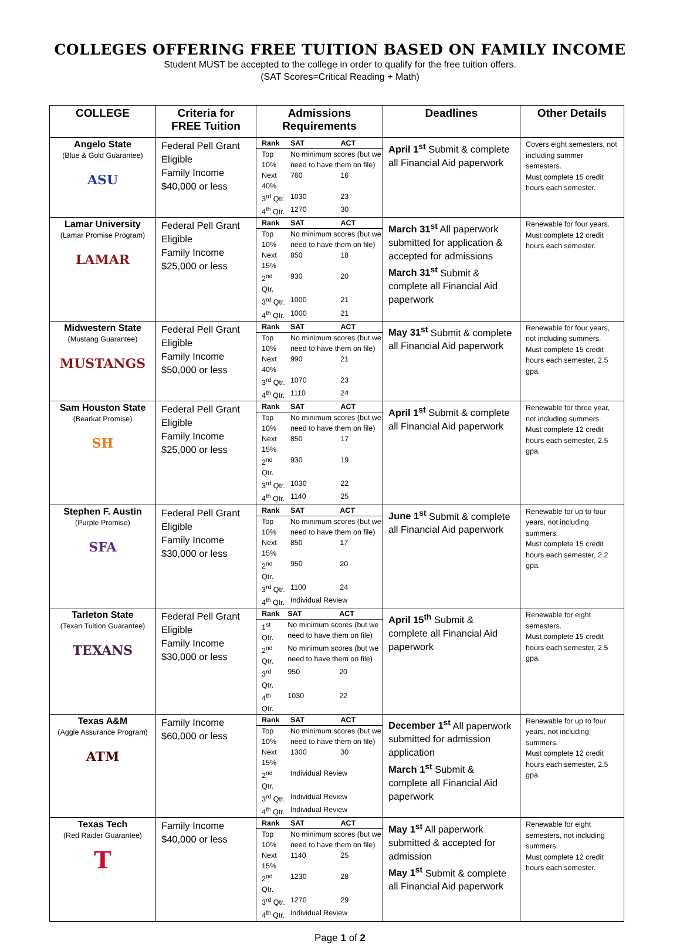COLLEGES OFFERING FREE TUITION BASED ON FAMILY INCOME
Student MUST be accepted to the college in order to qualify for the free tuition offers.
(SAT Scores=Critical Reading + Math)
| COLLEGE | Criteria for FREE Tuition | Admissions Requirements | Deadlines | Other Details |
| --- | --- | --- | --- | --- |
| Angelo State (Blue & Gold Guarantee) ASU | Federal Pell Grant Eligible Family Income $40,000 or less | / Rank / SAT / ACT / / Top 10% / No minimum scores (but we need to have them on file) / / / Next 40% / 760 / 16 / / 3<sup>rd</sup> Qtr. / 1030 / 23 / / 4<sup>th</sup> Qtr. / 1270 / 30 / | April 1<sup>st</sup> Submit & complete all Financial Aid paperwork | Covers eight semesters, not including summer semesters. Must complete 15 credit hours each semester. |
| Lamar University (Lamar Promise Program) LAMAR | Federal Pell Grant Eligible Family Income $25,000 or less | / Rank / SAT / ACT / / Top 10% / No minimum scores (but we need to have them on file) / / / Next 15% / 850 / 18 / / 2<sup>nd</sup> Qtr. / 930 / 20 / / 3<sup>rd</sup> Qtr. / 1000 / 21 / / 4<sup>th</sup> Qtr. / 1000 / 21 / | March 31<sup>st</sup> All paperwork submitted for application & accepted for admissions March 31<sup>st</sup> Submit & complete all Financial Aid paperwork | Renewable for four years. Must complete 12 credit hours each semester. |
| Midwestern State (Mustang Guarantee) MUSTANGS | Federal Pell Grant Eligible Family Income $50,000 or less | / Rank / SAT / ACT / / Top 10% / No minimum scores (but we need to have them on file) / / / Next 40% / 990 / 21 / / 3<sup>rd</sup> Qtr. / 1070 / 23 / / 4<sup>th</sup> Qtr. / 1110 / 24 / | May 31<sup>st</sup> Submit & complete all Financial Aid paperwork | Renewable for four years, not including summers. Must complete 15 credit hours each semester, 2.5 gpa. |
| Sam Houston State (Bearkat Promise) SH | Federal Pell Grant Eligible Family Income $25,000 or less | / Rank / SAT / ACT / / Top 10% / No minimum scores (but we need to have them on file) / / / Next 15% / 850 / 17 / / 2<sup>nd</sup> Qtr. / 930 / 19 / / 3<sup>rd</sup> Qtr. / 1030 / 22 / / 4<sup>th</sup> Qtr. / 1140 / 25 / | April 1<sup>st</sup> Submit & complete all Financial Aid paperwork | Renewable for three year, not including summers. Must complete 12 credit hours each semester, 2.5 gpa. |
| Stephen F. Austin (Purple Promise) SFA | Federal Pell Grant Eligible Family Income $30,000 or less | / Rank / SAT / ACT / / Top 10% / No minimum scores (but we need to have them on file) / / / Next 15% / 850 / 17 / / 2<sup>nd</sup> Qtr. / 950 / 20 / / 3<sup>rd</sup> Qtr. / 1100 / 24 / / 4<sup>th</sup> Qtr. / Individual Review / / | June 1<sup>st</sup> Submit & complete all Financial Aid paperwork | Renewable for up to four years, not including summers. Must complete 15 credit hours each semester, 2.2 gpa. |
| Tarleton State (Texan Tuition Guarantee) TEXANS | Federal Pell Grant Eligible Family Income $30,000 or less | / Rank / SAT / ACT / / 1<sup>st</sup> Qtr. / No minimum scores (but we need to have them on file) / / / 2<sup>nd</sup> Qtr. / No minimum scores (but we need to have them on file) / / / 3<sup>rd</sup> Qtr. / 950 / 20 / / 4<sup>th</sup> Qtr. / 1030 / 22 / | April 15<sup>th</sup> Submit & complete all Financial Aid paperwork | Renewable for eight semesters. Must complete 15 credit hours each semester, 2.5 gpa. |
| Texas A&M (Aggie Assurance Program) ATM | Family Income $60,000 or less | / Rank / SAT / ACT / / Top 10% / No minimum scores (but we need to have them on file) / / / Next 15% / 1300 / 30 / / 2<sup>nd</sup> Qtr. / Individual Review / / / 3<sup>rd</sup> Qtr. / Individual Review / / / 4<sup>th</sup> Qtr. / Individual Review / / | December 1<sup>st</sup> All paperwork submitted for admission application March 1<sup>st</sup> Submit & complete all Financial Aid paperwork | Renewable for up to four years, not including summers. Must complete 12 credit hours each semester, 2.5 gpa. |
| Texas Tech (Red Raider Guarantee) T | Family Income $40,000 or less | / Rank / SAT / ACT / / Top 10% / No minimum scores (but we need to have them on file) / / / Next 15% / 1140 / 25 / / 2<sup>nd</sup> Qtr. / 1230 / 28 / / 3<sup>rd</sup> Qtr. / 1270 / 29 / / 4<sup>th</sup> Qtr. / Individual Review / / | May 1<sup>st</sup> All paperwork submitted & accepted for admission May 1<sup>st</sup> Submit & complete all Financial Aid paperwork | Renewable for eight semesters, not including summers. Must complete 12 credit hours each semester. |
Page 1 of 2